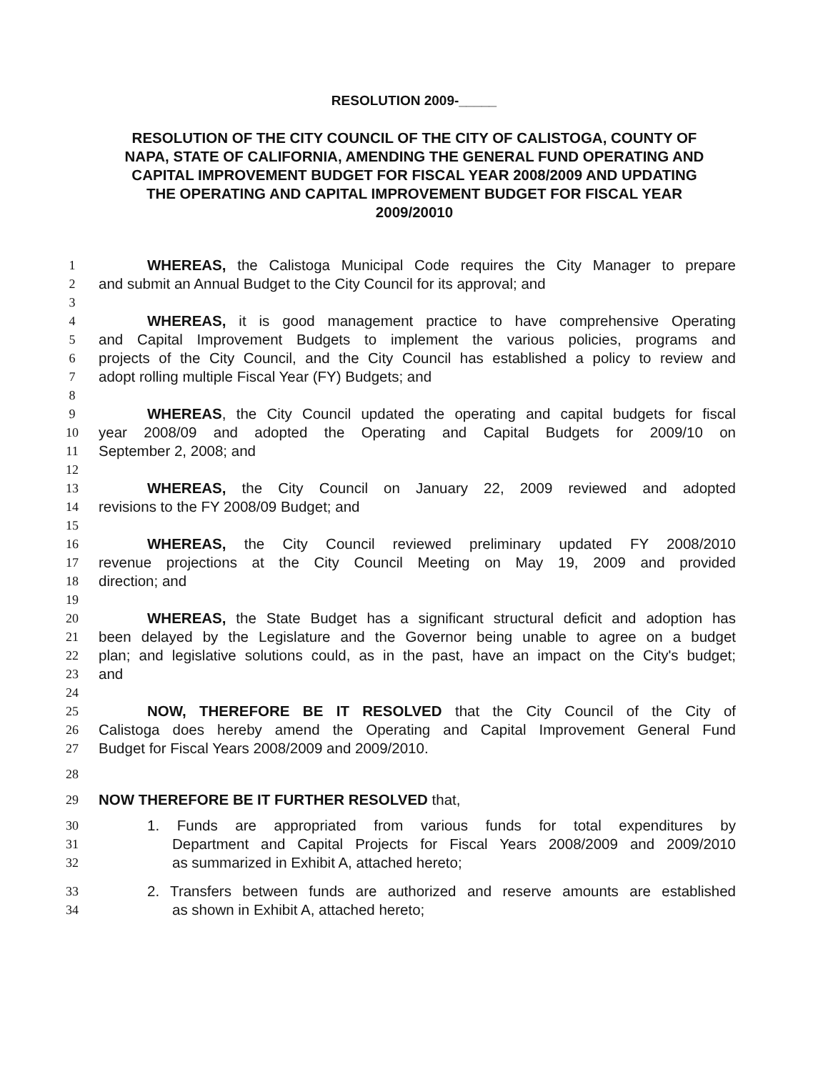RESOLUTION 2009-_____
RESOLUTION OF THE CITY COUNCIL OF THE CITY OF CALISTOGA, COUNTY OF NAPA, STATE OF CALIFORNIA, AMENDING THE GENERAL FUND OPERATING AND CAPITAL IMPROVEMENT BUDGET FOR FISCAL YEAR 2008/2009 AND UPDATING THE OPERATING AND CAPITAL IMPROVEMENT BUDGET FOR FISCAL YEAR 2009/20010
1 WHEREAS, the Calistoga Municipal Code requires the City Manager to prepare
2 and submit an Annual Budget to the City Council for its approval; and
3
4 WHEREAS, it is good management practice to have comprehensive Operating
5 and Capital Improvement Budgets to implement the various policies, programs and
6 projects of the City Council, and the City Council has established a policy to review and
7 adopt rolling multiple Fiscal Year (FY) Budgets; and
8
9 WHEREAS, the City Council updated the operating and capital budgets for fiscal
10 year 2008/09 and adopted the Operating and Capital Budgets for 2009/10 on
11 September 2, 2008; and
12
13 WHEREAS, the City Council on January 22, 2009 reviewed and adopted
14 revisions to the FY 2008/09 Budget; and
15
16 WHEREAS, the City Council reviewed preliminary updated FY 2008/2010
17 revenue projections at the City Council Meeting on May 19, 2009 and provided
18 direction; and
19
20 WHEREAS, the State Budget has a significant structural deficit and adoption has
21 been delayed by the Legislature and the Governor being unable to agree on a budget
22 plan; and legislative solutions could, as in the past, have an impact on the City's budget;
23 and
24
25 NOW, THEREFORE BE IT RESOLVED that the City Council of the City of
26 Calistoga does hereby amend the Operating and Capital Improvement General Fund
27 Budget for Fiscal Years 2008/2009 and 2009/2010.
28
29 NOW THEREFORE BE IT FURTHER RESOLVED that,
30 1. Funds are appropriated from various funds for total expenditures by
31 Department and Capital Projects for Fiscal Years 2008/2009 and 2009/2010
32 as summarized in Exhibit A, attached hereto;
33 2. Transfers between funds are authorized and reserve amounts are established
34 as shown in Exhibit A, attached hereto;